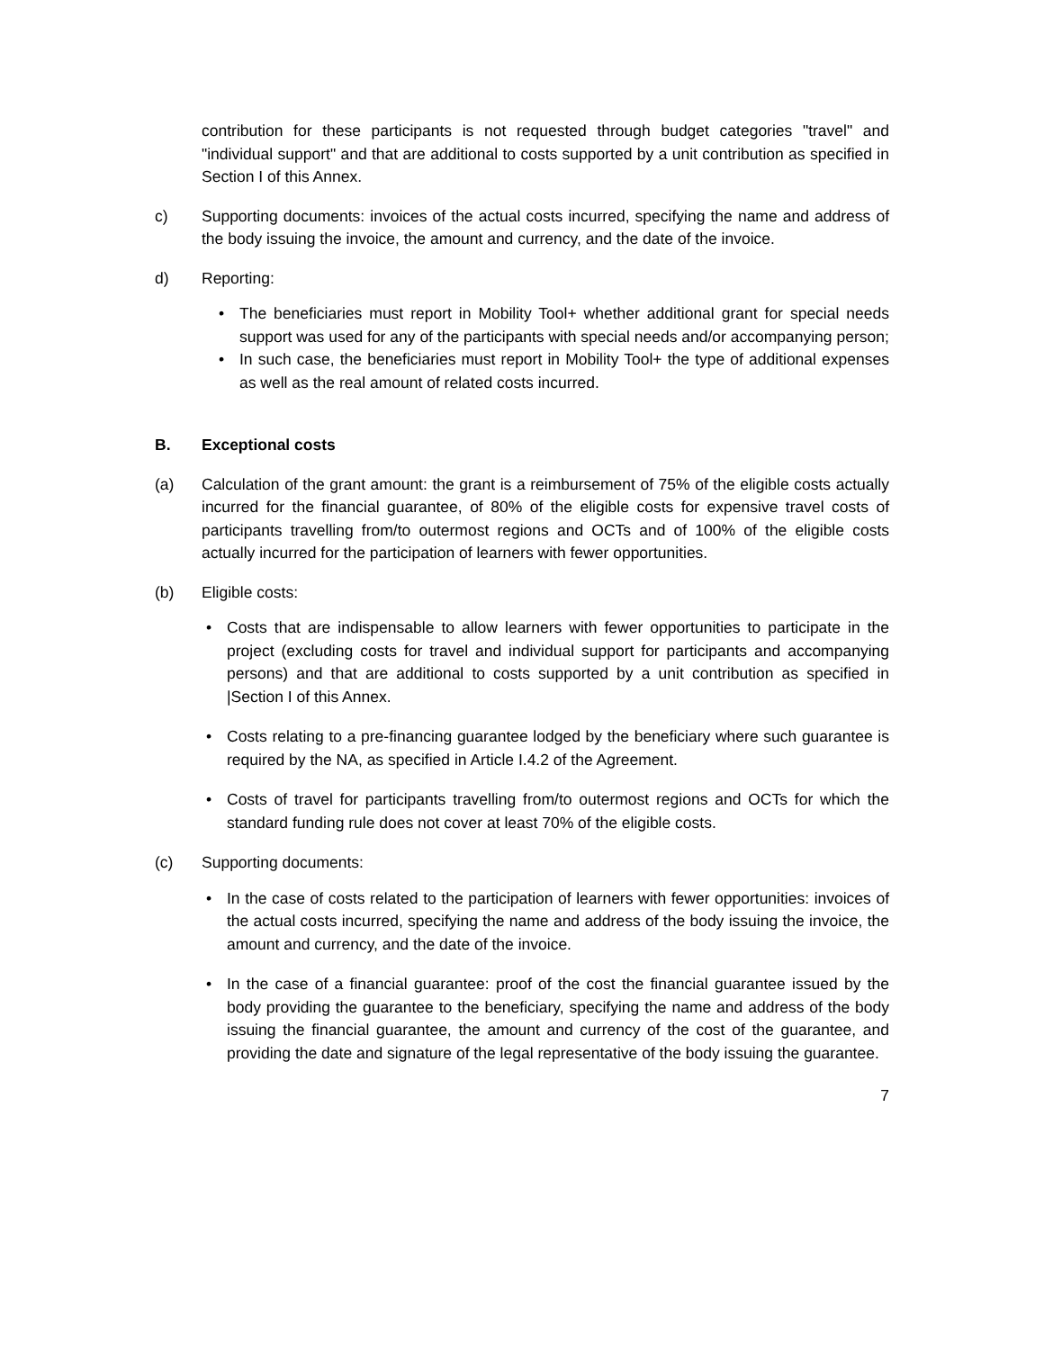contribution for these participants is not requested through budget categories "travel" and "individual support" and that are additional to costs supported by a unit contribution as specified in Section I of this Annex.
c) Supporting documents: invoices of the actual costs incurred, specifying the name and address of the body issuing the invoice, the amount and currency, and the date of the invoice.
d) Reporting:
• The beneficiaries must report in Mobility Tool+ whether additional grant for special needs support was used for any of the participants with special needs and/or accompanying person;
• In such case, the beneficiaries must report in Mobility Tool+ the type of additional expenses as well as the real amount of related costs incurred.
B. Exceptional costs
(a) Calculation of the grant amount: the grant is a reimbursement of 75% of the eligible costs actually incurred for the financial guarantee, of 80% of the eligible costs for expensive travel costs of participants travelling from/to outermost regions and OCTs and of 100% of the eligible costs actually incurred for the participation of learners with fewer opportunities.
(b) Eligible costs:
• Costs that are indispensable to allow learners with fewer opportunities to participate in the project (excluding costs for travel and individual support for participants and accompanying persons) and that are additional to costs supported by a unit contribution as specified in |Section I of this Annex.
• Costs relating to a pre-financing guarantee lodged by the beneficiary where such guarantee is required by the NA, as specified in Article I.4.2 of the Agreement.
• Costs of travel for participants travelling from/to outermost regions and OCTs for which the standard funding rule does not cover at least 70% of the eligible costs.
(c) Supporting documents:
• In the case of costs related to the participation of learners with fewer opportunities: invoices of the actual costs incurred, specifying the name and address of the body issuing the invoice, the amount and currency, and the date of the invoice.
• In the case of a financial guarantee: proof of the cost the financial guarantee issued by the body providing the guarantee to the beneficiary, specifying the name and address of the body issuing the financial guarantee, the amount and currency of the cost of the guarantee, and providing the date and signature of the legal representative of the body issuing the guarantee.
7